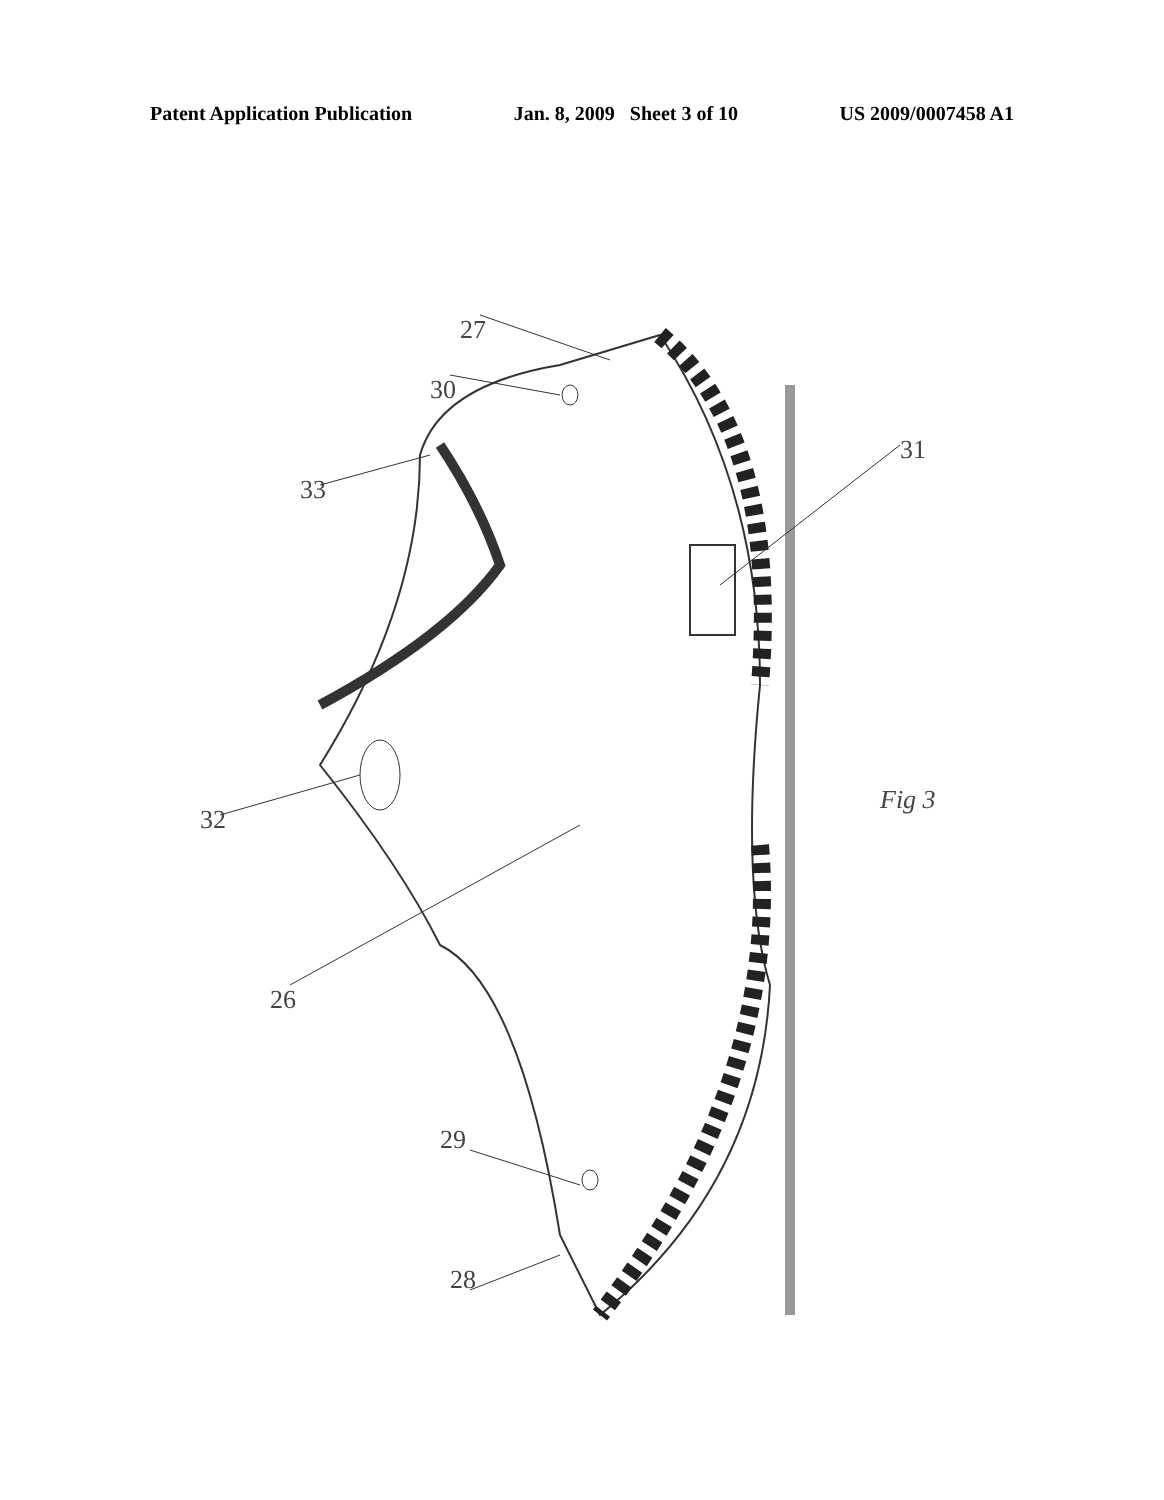Patent Application Publication Jan. 8, 2009 Sheet 3 of 10 US 2009/0007458 A1
27
30
31
33
32
26
29
28
Fig 3